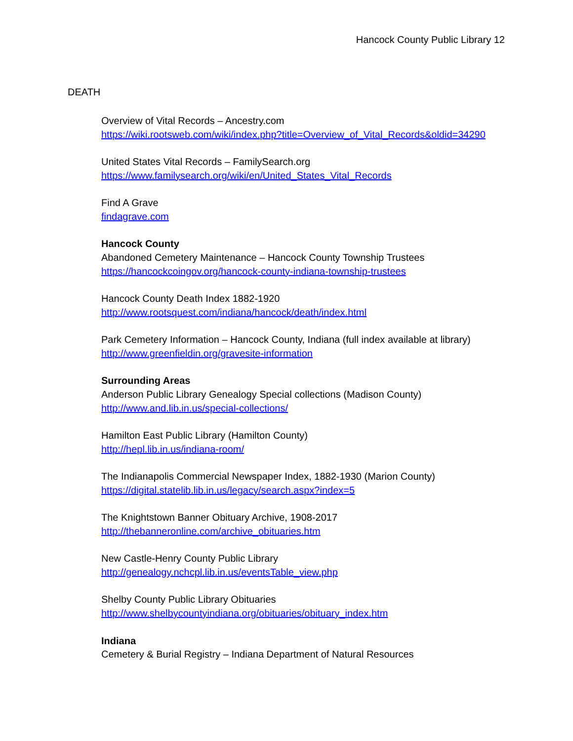Hancock County Public Library 12
DEATH
Overview of Vital Records – Ancestry.com
https://wiki.rootsweb.com/wiki/index.php?title=Overview_of_Vital_Records&oldid=34290
United States Vital Records – FamilySearch.org
https://www.familysearch.org/wiki/en/United_States_Vital_Records
Find A Grave
findagrave.com
Hancock County
Abandoned Cemetery Maintenance – Hancock County Township Trustees
https://hancockcoingov.org/hancock-county-indiana-township-trustees
Hancock County Death Index 1882-1920
http://www.rootsquest.com/indiana/hancock/death/index.html
Park Cemetery Information – Hancock County, Indiana (full index available at library)
http://www.greenfieldin.org/gravesite-information
Surrounding Areas
Anderson Public Library Genealogy Special collections (Madison County)
http://www.and.lib.in.us/special-collections/
Hamilton East Public Library (Hamilton County)
http://hepl.lib.in.us/indiana-room/
The Indianapolis Commercial Newspaper Index, 1882-1930 (Marion County)
https://digital.statelib.lib.in.us/legacy/search.aspx?index=5
The Knightstown Banner Obituary Archive, 1908-2017
http://thebanneronline.com/archive_obituaries.htm
New Castle-Henry County Public Library
http://genealogy.nchcpl.lib.in.us/eventsTable_view.php
Shelby County Public Library Obituaries
http://www.shelbycountyindiana.org/obituaries/obituary_index.htm
Indiana
Cemetery & Burial Registry – Indiana Department of Natural Resources